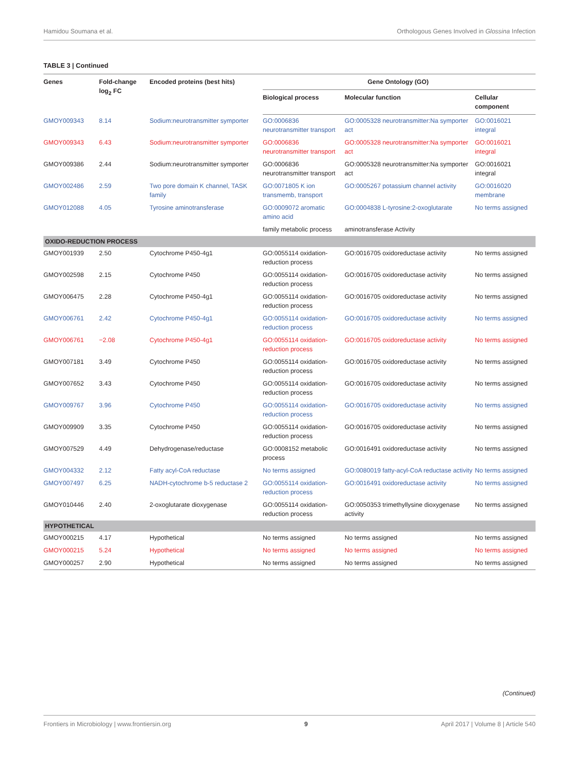Hamidou Soumana et al. Orthologous Genes Involved in Glossina Infection
TABLE 3 | Continued
| Genes | Fold-change log<sub>2</sub> FC | Encoded proteins (best hits) | Gene Ontology (GO) | | |
| --- | --- | --- | --- | --- | --- |
| | | | Biological process | Molecular function | Cellular component |
| GMOY009343 | 8.14 | Sodium:neurotransmitter symporter | GO:0006836 neurotransmitter transport | GO:0005328 neurotransmitter:Na symporter act | GO:0016021 integral |
| GMOY009343 | 6.43 | Sodium:neurotransmitter symporter | GO:0006836 neurotransmitter transport | GO:0005328 neurotransmitter:Na symporter act | GO:0016021 integral |
| GMOY009386 | 2.44 | Sodium:neurotransmitter symporter | GO:0006836 neurotransmitter transport | GO:0005328 neurotransmitter:Na symporter act | GO:0016021 integral |
| GMOY002486 | 2.59 | Two pore domain K channel, TASK family | GO:0071805 K ion transmemb, transport | GO:0005267 potassium channel activity | GO:0016020 membrane |
| GMOY012088 | 4.05 | Tyrosine aminotransferase | GO:0009072 aromatic amino acid | GO:0004838 L-tyrosine:2-oxoglutarate | No terms assigned |
| | | | family metabolic process | aminotransferase Activity | |
| OXIDO-REDUCTION PROCESS | | | | | |
| GMOY001939 | 2.50 | Cytochrome P450-4g1 | GO:0055114 oxidation-reduction process | GO:0016705 oxidoreductase activity | No terms assigned |
| GMOY002598 | 2.15 | Cytochrome P450 | GO:0055114 oxidation-reduction process | GO:0016705 oxidoreductase activity | No terms assigned |
| GMOY006475 | 2.28 | Cytochrome P450-4g1 | GO:0055114 oxidation-reduction process | GO:0016705 oxidoreductase activity | No terms assigned |
| GMOY006761 | 2.42 | Cytochrome P450-4g1 | GO:0055114 oxidation-reduction process | GO:0016705 oxidoreductase activity | No terms assigned |
| GMOY006761 | −2.08 | Cytochrome P450-4g1 | GO:0055114 oxidation-reduction process | GO:0016705 oxidoreductase activity | No terms assigned |
| GMOY007181 | 3.49 | Cytochrome P450 | GO:0055114 oxidation-reduction process | GO:0016705 oxidoreductase activity | No terms assigned |
| GMOY007652 | 3.43 | Cytochrome P450 | GO:0055114 oxidation-reduction process | GO:0016705 oxidoreductase activity | No terms assigned |
| GMOY009767 | 3.96 | Cytochrome P450 | GO:0055114 oxidation-reduction process | GO:0016705 oxidoreductase activity | No terms assigned |
| GMOY009909 | 3.35 | Cytochrome P450 | GO:0055114 oxidation-reduction process | GO:0016705 oxidoreductase activity | No terms assigned |
| GMOY007529 | 4.49 | Dehydrogenase/reductase | GO:0008152 metabolic process | GO:0016491 oxidoreductase activity | No terms assigned |
| GMOY004332 | 2.12 | Fatty acyl-CoA reductase | No terms assigned | GO:0080019 fatty-acyl-CoA reductase activity | No terms assigned |
| GMOY007497 | 6.25 | NADH-cytochrome b-5 reductase 2 | GO:0055114 oxidation-reduction process | GO:0016491 oxidoreductase activity | No terms assigned |
| GMOY010446 | 2.40 | 2-oxoglutarate dioxygenase | GO:0055114 oxidation-reduction process | GO:0050353 trimethyllysine dioxygenase activity | No terms assigned |
| HYPOTHETICAL | | | | | |
| GMOY000215 | 4.17 | Hypothetical | No terms assigned | No terms assigned | No terms assigned |
| GMOY000215 | 5.24 | Hypothetical | No terms assigned | No terms assigned | No terms assigned |
| GMOY000257 | 2.90 | Hypothetical | No terms assigned | No terms assigned | No terms assigned |
(Continued)
Frontiers in Microbiology | www.frontiersin.org 9 April 2017 | Volume 8 | Article 540